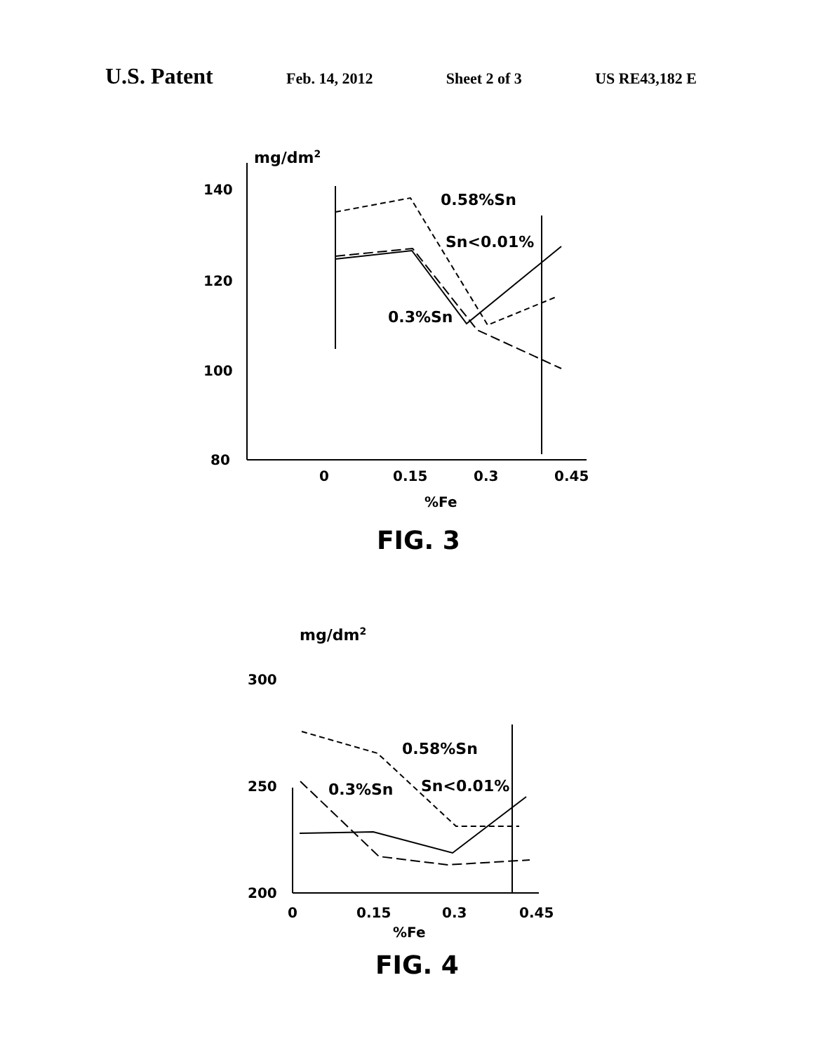U.S. Patent Feb. 14, 2012 Sheet 2 of 3 US RE43,182 E
mg/dm2
140
120
100
80
0
0.15
0.3
0.45
%Fe
0.58%Sn
Sn<0.01%
0.3%Sn
FIG. 3
mg/dm2
300
250
200
0
0.15
0.3
0.45
%Fe
0.58%Sn
Sn<0.01%
0.3%Sn
FIG. 4